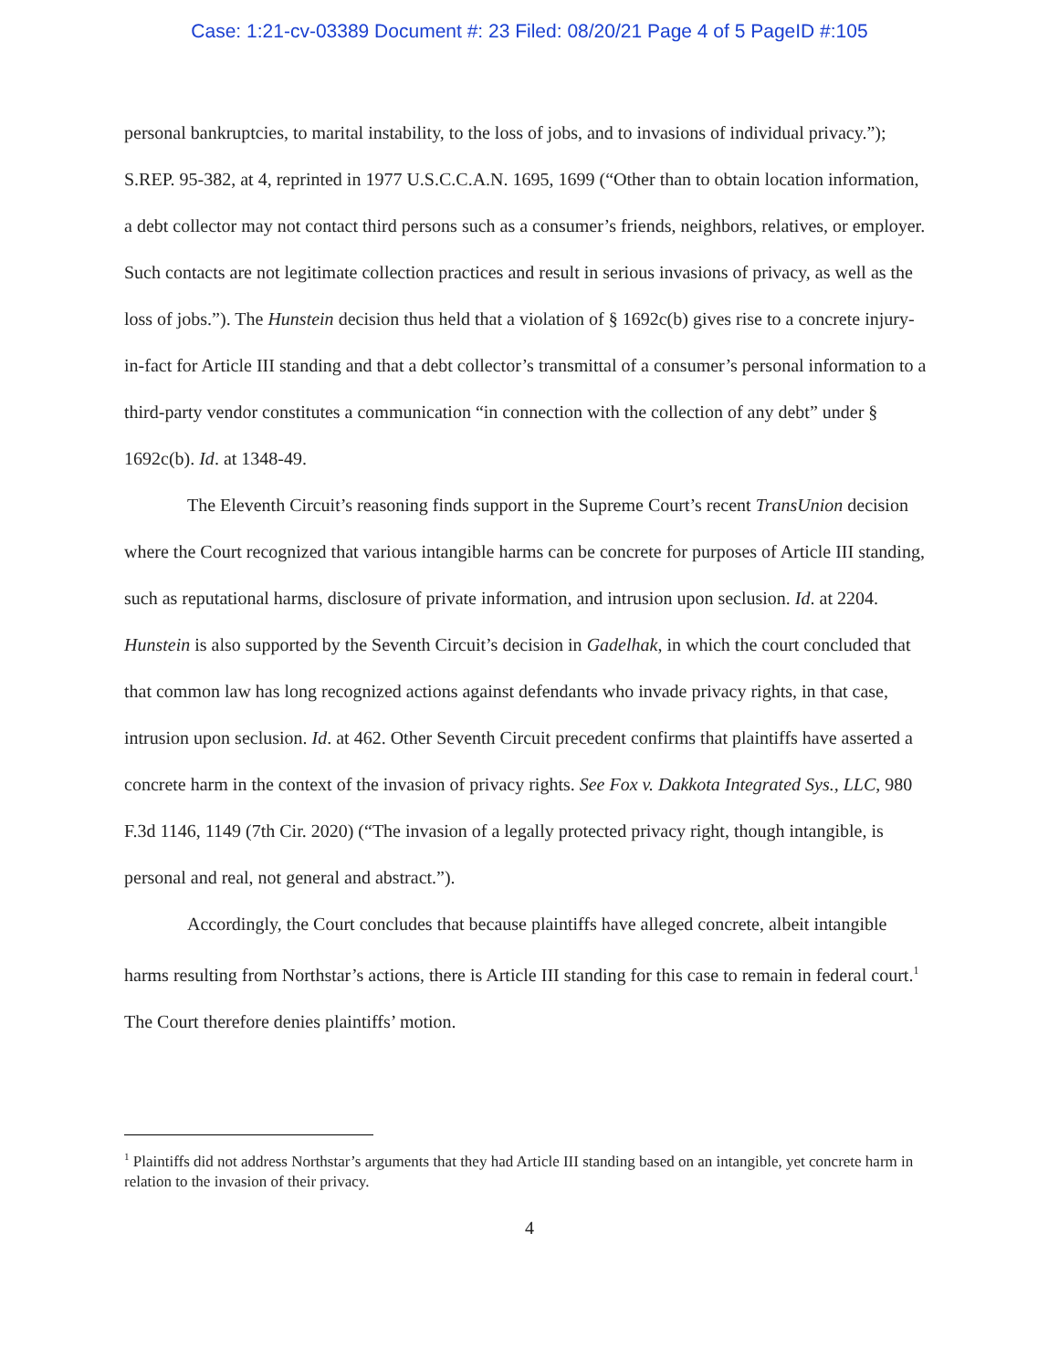Case: 1:21-cv-03389 Document #: 23 Filed: 08/20/21 Page 4 of 5 PageID #:105
personal bankruptcies, to marital instability, to the loss of jobs, and to invasions of individual privacy.”); S.REP. 95-382, at 4, reprinted in 1977 U.S.C.C.A.N. 1695, 1699 (“Other than to obtain location information, a debt collector may not contact third persons such as a consumer’s friends, neighbors, relatives, or employer. Such contacts are not legitimate collection practices and result in serious invasions of privacy, as well as the loss of jobs.”). The Hunstein decision thus held that a violation of § 1692c(b) gives rise to a concrete injury-in-fact for Article III standing and that a debt collector’s transmittal of a consumer’s personal information to a third-party vendor constitutes a communication “in connection with the collection of any debt” under § 1692c(b). Id. at 1348-49.
The Eleventh Circuit’s reasoning finds support in the Supreme Court’s recent TransUnion decision where the Court recognized that various intangible harms can be concrete for purposes of Article III standing, such as reputational harms, disclosure of private information, and intrusion upon seclusion. Id. at 2204. Hunstein is also supported by the Seventh Circuit’s decision in Gadelhak, in which the court concluded that that common law has long recognized actions against defendants who invade privacy rights, in that case, intrusion upon seclusion. Id. at 462. Other Seventh Circuit precedent confirms that plaintiffs have asserted a concrete harm in the context of the invasion of privacy rights. See Fox v. Dakkota Integrated Sys., LLC, 980 F.3d 1146, 1149 (7th Cir. 2020) (“The invasion of a legally protected privacy right, though intangible, is personal and real, not general and abstract.”).
Accordingly, the Court concludes that because plaintiffs have alleged concrete, albeit intangible harms resulting from Northstar’s actions, there is Article III standing for this case to remain in federal court.<sup>1</sup> The Court therefore denies plaintiffs’ motion.
<sup>1</sup> Plaintiffs did not address Northstar’s arguments that they had Article III standing based on an intangible, yet concrete harm in relation to the invasion of their privacy.
4